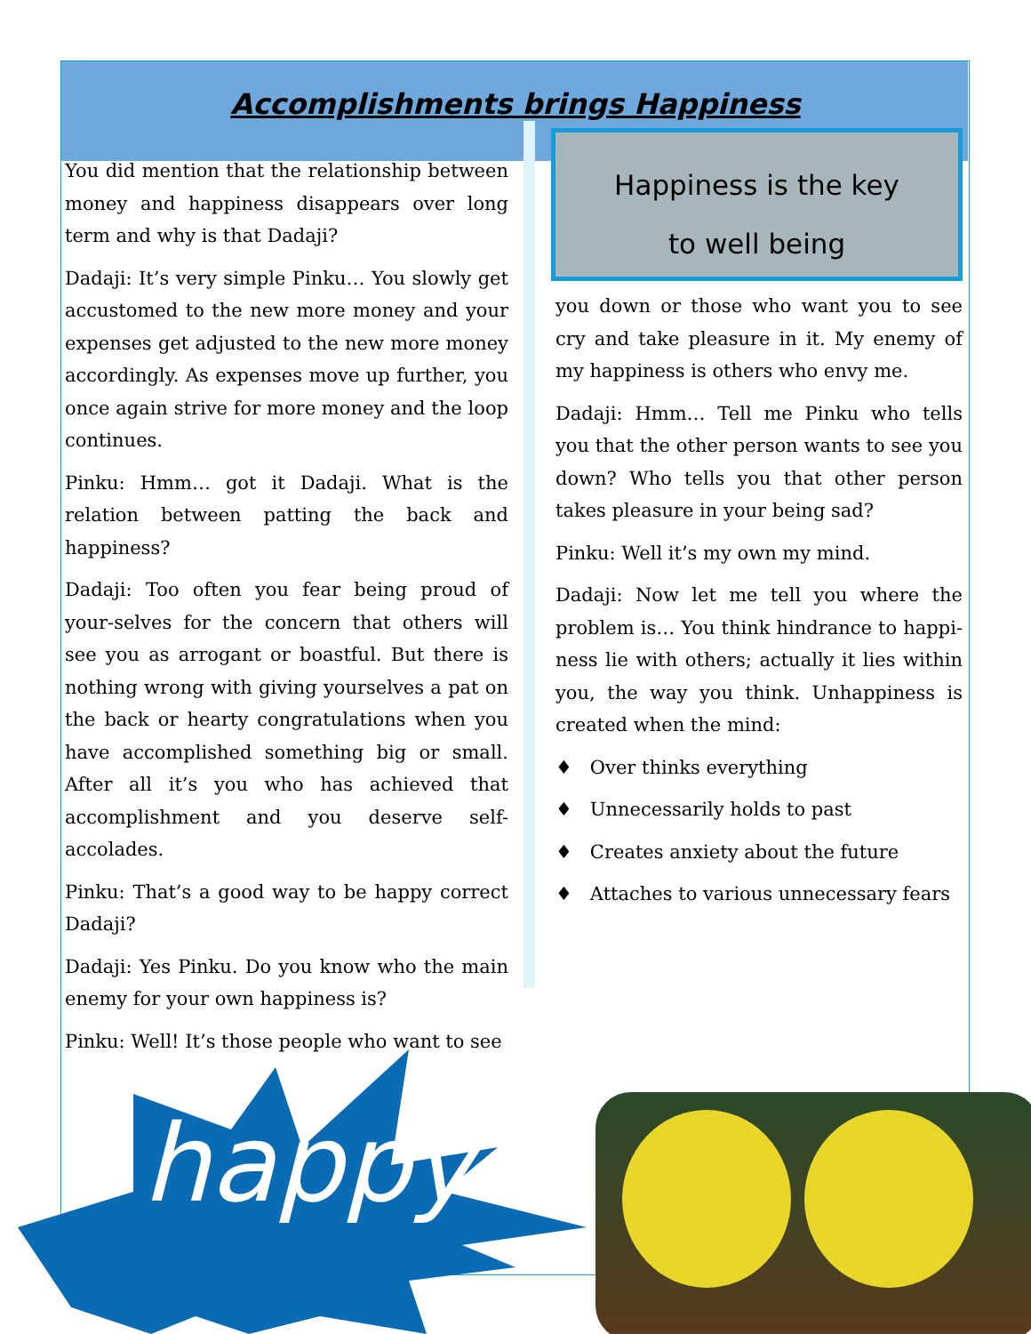Accomplishments brings Happiness
You did mention that the relationship between money and happiness disappears over long term and why is that Dadaji?
Dadaji: It’s very simple Pinku… You slowly get accustomed to the new more money and your expenses get adjusted to the new more money accordingly. As expenses move up further, you once again strive for more money and the loop continues.
Pinku: Hmm… got it Dadaji. What is the relation between patting the back and happiness?
Dadaji: Too often you fear being proud of your-selves for the concern that others will see you as arrogant or boastful. But there is nothing wrong with giving yourselves a pat on the back or hearty congratulations when you have accomplished something big or small. After all it’s you who has achieved that accomplishment and you deserve self-accolades.
Pinku: That’s a good way to be happy correct Dadaji?
Dadaji: Yes Pinku. Do you know who the main enemy for your own happiness is?
Pinku: Well! It’s those people who want to see
Happiness is the key
to well being
you down or those who want you to see cry and take pleasure in it. My enemy of my happiness is others who envy me.
Dadaji: Hmm… Tell me Pinku who tells you that the other person wants to see you down? Who tells you that other person takes pleasure in your being sad?
Pinku: Well it’s my own my mind.
Dadaji: Now let me tell you where the problem is… You think hindrance to happi-ness lie with others; actually it lies within you, the way you think. Unhappiness is created when the mind:
♦ Over thinks everything
♦ Unnecessarily holds to past
♦ Creates anxiety about the future
♦ Attaches to various unnecessary fears
happy